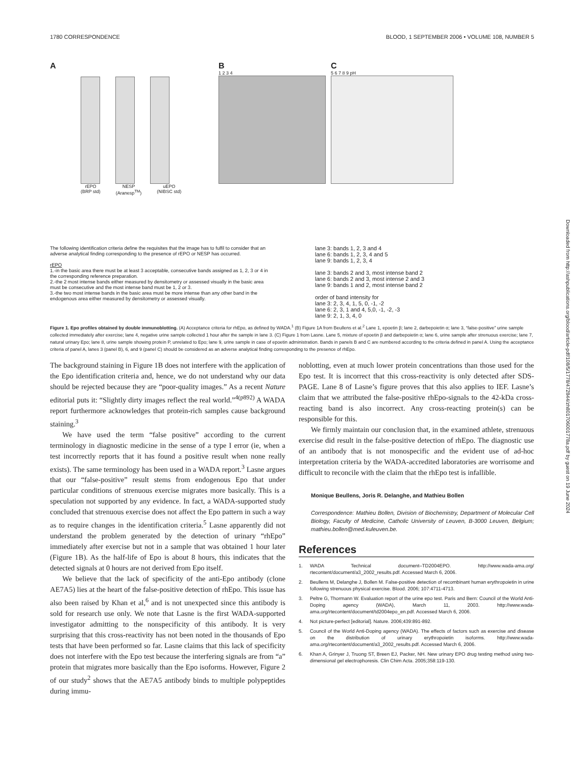1780 CORRESPONDENCE BLOOD, 1 SEPTEMBER 2006 • VOLUME 108, NUMBER 5
Downloaded from http://ashpublications.org/blood/article-pdf/108/5/1778/472844/zh801706001778a.pdf by guest on 19 June 2024
A
rEPO
(BRP std)
NESP
(Aranesp<sup>TM</sup>)
uEPO
(NIBSC std)
B
1 2 3 4
C
5 6 7 8 9 pH
The following identification criteria define the requisites that the image has to fulfil to consider that an adverse analytical finding corresponding to the presence of rEPO or NESP has occurred.
rEPO
1.-in the basic area there must be at least 3 acceptable, consecutive bands assigned as 1, 2, 3 or 4 in the corresponding reference preparation.
2.-the 2 most intense bands either measured by densitometry or assessed visually in the basic area must be consecutive and the most intense band must be 1, 2 or 3.
3.-the two most intense bands in the basic area must be more intense than any other band in the endogenous area either measured by densitometry or assessed visually.
lane 3: bands 1, 2, 3 and 4
lane 6: bands 1, 2, 3, 4 and 5
lane 9: bands 1, 2, 3, 4
lane 3: bands 2 and 3, most intense band 2
lane 6: bands 2 and 3, most intense 2 and 3
lane 9: bands 1 and 2, most intense band 2
order of band intensity for
lane 3: 2, 3, 4, 1, 5, 0, -1, -2
lane 6: 2, 3, 1 and 4, 5,0, -1, -2, -3
lane 9: 2, 1, 3, 4, 0
Figure 1. Epo profiles obtained by double immunoblotting. (A) Acceptance criteria for rhEpo, as defined by WADA.<sup>1</sup> (B) Figure 1A from Beullens et al.<sup>2</sup> Lane 1, epoetin β; lane 2, darbepoietin α; lane 3, “false-positive” urine sample collected immediately after exercise; lane 4, negative urine sample collected 1 hour after the sample in lane 3. (C) Figure 1 from Lasne. Lane 5, mixture of epoetin β and darbepoietin α; lane 6, urine sample after strenuous exercise; lane 7, natural urinary Epo; lane 8, urine sample showing protein P, unrelated to Epo; lane 9, urine sample in case of epoetin administration. Bands in panels B and C are numbered according to the criteria defined in panel A. Using the acceptance criteria of panel A, lanes 3 (panel B), 6, and 9 (panel C) should be considered as an adverse analytical finding corresponding to the presence of rhEpo.
The background staining in Figure 1B does not interfere with the application of the Epo identification criteria and, hence, we do not understand why our data should be rejected because they are “poor-quality images.” As a recent Nature editorial puts it: “Slightly dirty images reflect the real world.”<sup>4(p892)</sup> A WADA report furthermore acknowledges that protein-rich samples cause background staining.<sup>3</sup>
We have used the term “false positive” according to the current terminology in diagnostic medicine in the sense of a type I error (ie, when a test incorrectly reports that it has found a positive result when none really exists). The same terminology has been used in a WADA report.<sup>3</sup> Lasne argues that our “false-positive” result stems from endogenous Epo that under particular conditions of strenuous exercise migrates more basically. This is a speculation not supported by any evidence. In fact, a WADA-supported study concluded that strenuous exercise does not affect the Epo pattern in such a way as to require changes in the identification criteria.<sup>5</sup> Lasne apparently did not understand the problem generated by the detection of urinary “rhEpo” immediately after exercise but not in a sample that was obtained 1 hour later (Figure 1B). As the half-life of Epo is about 8 hours, this indicates that the detected signals at 0 hours are not derived from Epo itself.
We believe that the lack of specificity of the anti-Epo antibody (clone AE7A5) lies at the heart of the false-positive detection of rhEpo. This issue has also been raised by Khan et al,<sup>6</sup> and is not unexpected since this antibody is sold for research use only. We note that Lasne is the first WADA-supported investigator admitting to the nonspecificity of this antibody. It is very surprising that this cross-reactivity has not been noted in the thousands of Epo tests that have been performed so far. Lasne claims that this lack of specificity does not interfere with the Epo test because the interfering signals are from “a” protein that migrates more basically than the Epo isoforms. However, Figure 2 of our study<sup>2</sup> shows that the AE7A5 antibody binds to multiple polypeptides during immu-
noblotting, even at much lower protein concentrations than those used for the Epo test. It is incorrect that this cross-reactivity is only detected after SDS-PAGE. Lane 8 of Lasne’s figure proves that this also applies to IEF. Lasne’s claim that we attributed the false-positive rhEpo-signals to the 42-kDa cross-reacting band is also incorrect. Any cross-reacting protein(s) can be responsible for this.
We firmly maintain our conclusion that, in the examined athlete, strenuous exercise did result in the false-positive detection of rhEpo. The diagnostic use of an antibody that is not monospecific and the evident use of ad-hoc interpretation criteria by the WADA-accredited laboratories are worrisome and difficult to reconcile with the claim that the rhEpo test is infallible.
Monique Beullens, Joris R. Delanghe, and Mathieu Bollen
Correspondence: Mathieu Bollen, Division of Biochemistry, Department of Molecular Cell Biology, Faculty of Medicine, Catholic University of Leuven, B-3000 Leuven, Belgium; mathieu.bollen@med.kuleuven.be.
References
1. WADA Technical document–TD2004EPO. http://www.wada-ama.org/ rtecontent/document/a3_2002_results.pdf. Accessed March 6, 2006.
2. Beullens M, Delanghe J, Bollen M. False-positive detection of recombinant human erythropoietin in urine following strenuous physical exercise. Blood. 2006; 107:4711-4713.
3. Peltre G, Thormann W. Evaluation report of the urine epo test. Paris and Bern: Council of the World Anti-Doping agency (WADA), March 11, 2003. http://www.wada-ama.org/rtecontent/document/td2004epo_en.pdf. Accessed March 6, 2006.
4. Not picture-perfect [editorial]. Nature. 2006;439:891-892.
5. Council of the World Anti-Doping agency (WADA). The effects of factors such as exercise and disease on the distribution of urinary erythropoietin isoforms. http://www.wada-ama.org/rtecontent/document/a3_2002_results.pdf. Accessed March 6, 2006.
6. Khan A, Grinyer J, Truong ST, Breen EJ, Packer, NH. New urinary EPO drug testing method using two-dimensional gel electrophoresis. Clin Chim Acta. 2005;358:119-130.